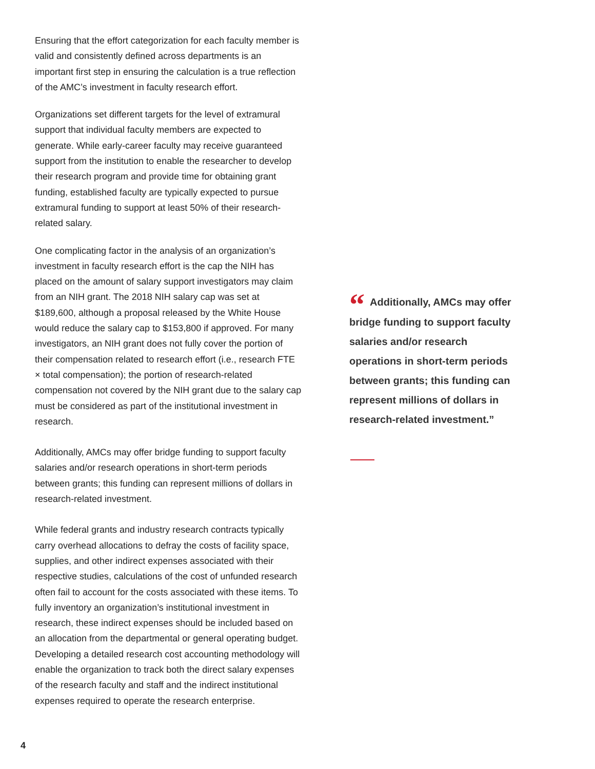Ensuring that the effort categorization for each faculty member is valid and consistently defined across departments is an important first step in ensuring the calculation is a true reflection of the AMC’s investment in faculty research effort.
Organizations set different targets for the level of extramural support that individual faculty members are expected to generate. While early-career faculty may receive guaranteed support from the institution to enable the researcher to develop their research program and provide time for obtaining grant funding, established faculty are typically expected to pursue extramural funding to support at least 50% of their research-related salary.
One complicating factor in the analysis of an organization’s investment in faculty research effort is the cap the NIH has placed on the amount of salary support investigators may claim from an NIH grant. The 2018 NIH salary cap was set at $189,600, although a proposal released by the White House would reduce the salary cap to $153,800 if approved. For many investigators, an NIH grant does not fully cover the portion of their compensation related to research effort (i.e., research FTE × total compensation); the portion of research-related compensation not covered by the NIH grant due to the salary cap must be considered as part of the institutional investment in research.
Additionally, AMCs may offer bridge funding to support faculty salaries and/or research operations in short-term periods between grants; this funding can represent millions of dollars in research-related investment.
While federal grants and industry research contracts typically carry overhead allocations to defray the costs of facility space, supplies, and other indirect expenses associated with their respective studies, calculations of the cost of unfunded research often fail to account for the costs associated with these items. To fully inventory an organization’s institutional investment in research, these indirect expenses should be included based on an allocation from the departmental or general operating budget. Developing a detailed research cost accounting methodology will enable the organization to track both the direct salary expenses of the research faculty and staff and the indirect institutional expenses required to operate the research enterprise.
“Additionally, AMCs may offer bridge funding to support faculty salaries and/or research operations in short-term periods between grants; this funding can represent millions of dollars in research-related investment.”
4